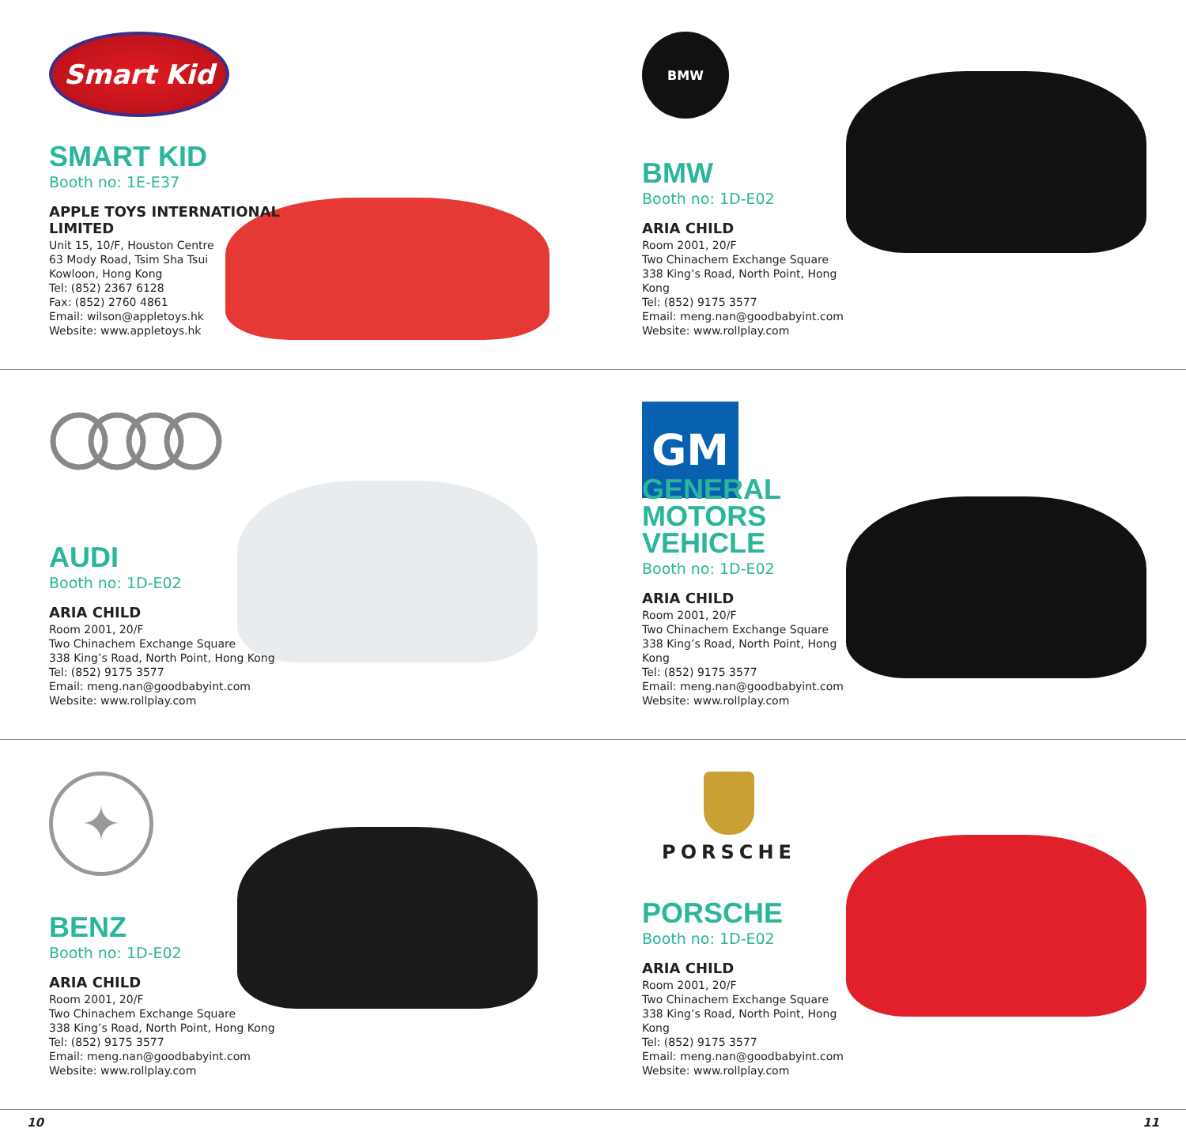Smart Kid
SMART KID
Booth no: 1E-E37
APPLE TOYS INTERNATIONAL LIMITED
Unit 15, 10/F, Houston Centre
63 Mody Road, Tsim Sha Tsui
Kowloon, Hong Kong
Tel: (852) 2367 6128
Fax: (852) 2760 4861
Email: wilson@appletoys.hk
Website: www.appletoys.hk
BMW
BMW
Booth no: 1D-E02
ARIA CHILD
Room 2001, 20/F
Two Chinachem Exchange Square
338 King’s Road, North Point, Hong Kong
Tel: (852) 9175 3577
Email: meng.nan@goodbabyint.com
Website: www.rollplay.com
AUDI
Booth no: 1D-E02
ARIA CHILD
Room 2001, 20/F
Two Chinachem Exchange Square
338 King’s Road, North Point, Hong Kong
Tel: (852) 9175 3577
Email: meng.nan@goodbabyint.com
Website: www.rollplay.com
GM
GENERAL MOTORS VEHICLE
Booth no: 1D-E02
ARIA CHILD
Room 2001, 20/F
Two Chinachem Exchange Square
338 King’s Road, North Point, Hong Kong
Tel: (852) 9175 3577
Email: meng.nan@goodbabyint.com
Website: www.rollplay.com
✦
BENZ
Booth no: 1D-E02
ARIA CHILD
Room 2001, 20/F
Two Chinachem Exchange Square
338 King’s Road, North Point, Hong Kong
Tel: (852) 9175 3577
Email: meng.nan@goodbabyint.com
Website: www.rollplay.com
PORSCHE
PORSCHE
Booth no: 1D-E02
ARIA CHILD
Room 2001, 20/F
Two Chinachem Exchange Square
338 King’s Road, North Point, Hong Kong
Tel: (852) 9175 3577
Email: meng.nan@goodbabyint.com
Website: www.rollplay.com
10 11